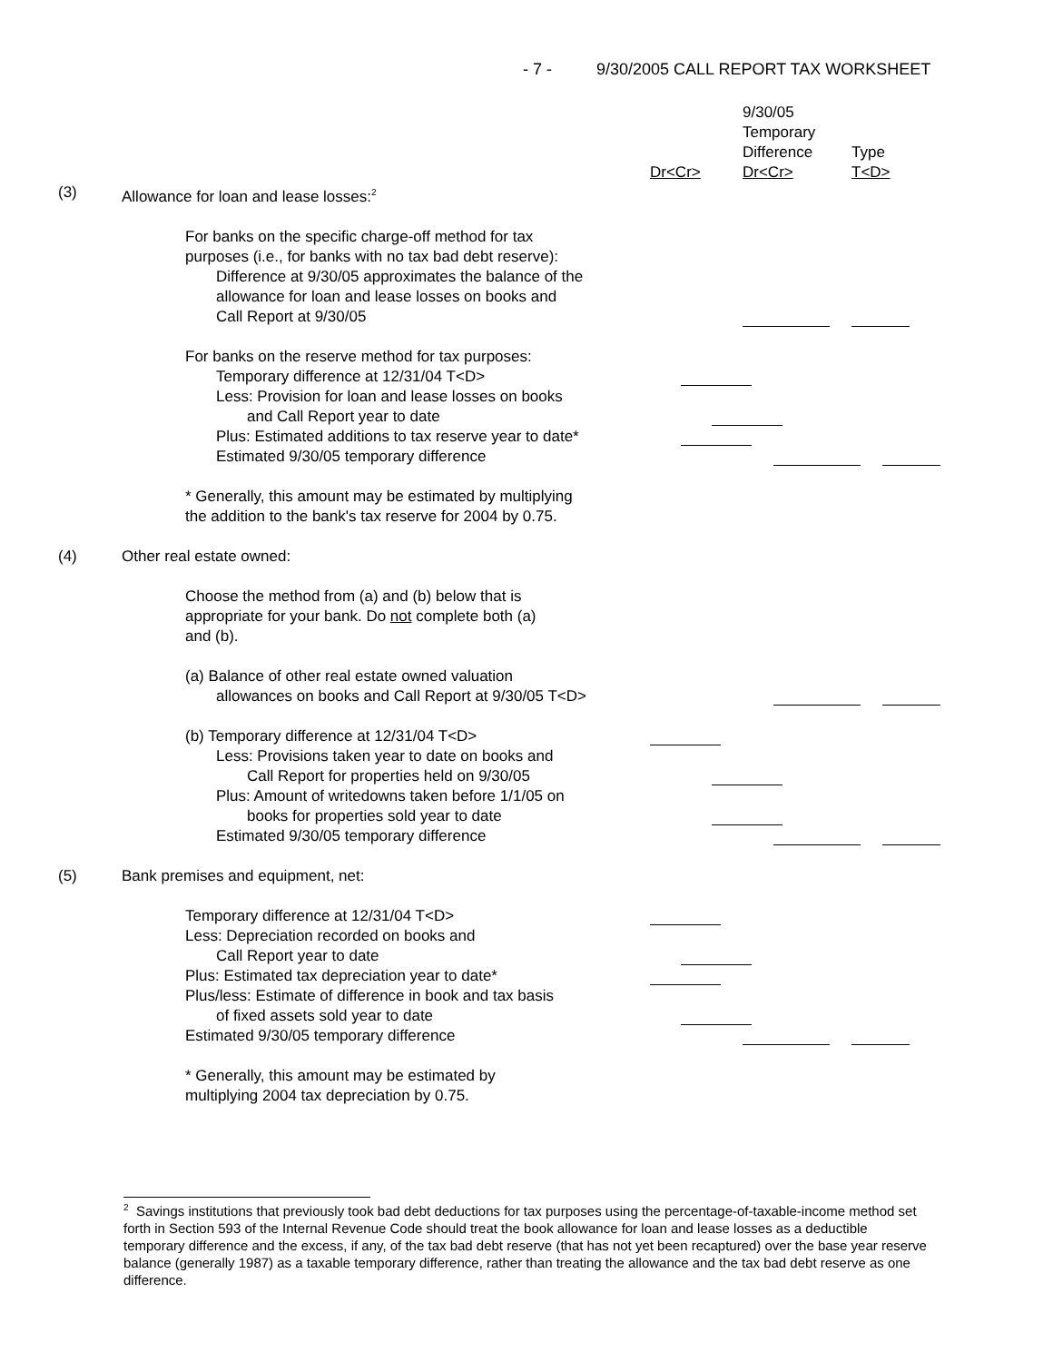- 7 - 9/30/2005 CALL REPORT TAX WORKSHEET
9/30/05
Temporary
Difference
Type
Dr<Cr> Dr<Cr> T<D>
(3) Allowance for loan and lease losses:<sup>2</sup>
For banks on the specific charge-off method for tax
purposes (i.e., for banks with no tax bad debt reserve):
Difference at 9/30/05 approximates the balance of the
allowance for loan and lease losses on books and
Call Report at 9/30/05
For banks on the reserve method for tax purposes:
Temporary difference at 12/31/04 T<D>
Less: Provision for loan and lease losses on books
and Call Report year to date
Plus: Estimated additions to tax reserve year to date*
Estimated 9/30/05 temporary difference
* Generally, this amount may be estimated by multiplying
the addition to the bank's tax reserve for 2004 by 0.75.
(4) Other real estate owned:
Choose the method from (a) and (b) below that is
appropriate for your bank. Do not complete both (a)
and (b).
(a) Balance of other real estate owned valuation
allowances on books and Call Report at 9/30/05 T<D>
(b) Temporary difference at 12/31/04 T<D>
Less: Provisions taken year to date on books and
Call Report for properties held on 9/30/05
Plus: Amount of writedowns taken before 1/1/05 on
books for properties sold year to date
Estimated 9/30/05 temporary difference
(5) Bank premises and equipment, net:
Temporary difference at 12/31/04 T<D>
Less: Depreciation recorded on books and
Call Report year to date
Plus: Estimated tax depreciation year to date*
Plus/less: Estimate of difference in book and tax basis
of fixed assets sold year to date
Estimated 9/30/05 temporary difference
* Generally, this amount may be estimated by
multiplying 2004 tax depreciation by 0.75.
<sup>2</sup> Savings institutions that previously took bad debt deductions for tax purposes using the percentage-of-taxable-income method set forth in Section 593 of the Internal Revenue Code should treat the book allowance for loan and lease losses as a deductible temporary difference and the excess, if any, of the tax bad debt reserve (that has not yet been recaptured) over the base year reserve balance (generally 1987) as a taxable temporary difference, rather than treating the allowance and the tax bad debt reserve as one difference.